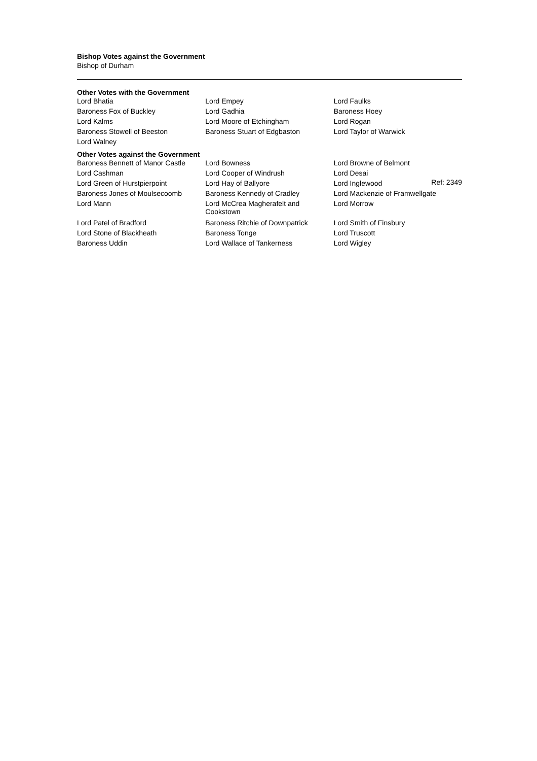Bishop Votes against the Government
Bishop of Durham
Other Votes with the Government
| Lord Bhatia | Lord Empey | Lord Faulks |
| Baroness Fox of Buckley | Lord Gadhia | Baroness Hoey |
| Lord Kalms | Lord Moore of Etchingham | Lord Rogan |
| Baroness Stowell of Beeston | Baroness Stuart of Edgbaston | Lord Taylor of Warwick |
| Lord Walney | | |
Other Votes against the Government
| Baroness Bennett of Manor Castle | Lord Bowness | Lord Browne of Belmont |
| Lord Cashman | Lord Cooper of Windrush | Lord Desai |
| Lord Green of Hurstpierpoint | Lord Hay of Ballyore | Lord Inglewood Ref: 2349 |
| Baroness Jones of Moulsecoomb | Baroness Kennedy of Cradley | Lord Mackenzie of Framwellgate |
| Lord Mann | Lord McCrea Magherafelt and Cookstown | Lord Morrow |
| Lord Patel of Bradford | Baroness Ritchie of Downpatrick | Lord Smith of Finsbury |
| Lord Stone of Blackheath | Baroness Tonge | Lord Truscott |
| Baroness Uddin | Lord Wallace of Tankerness | Lord Wigley |